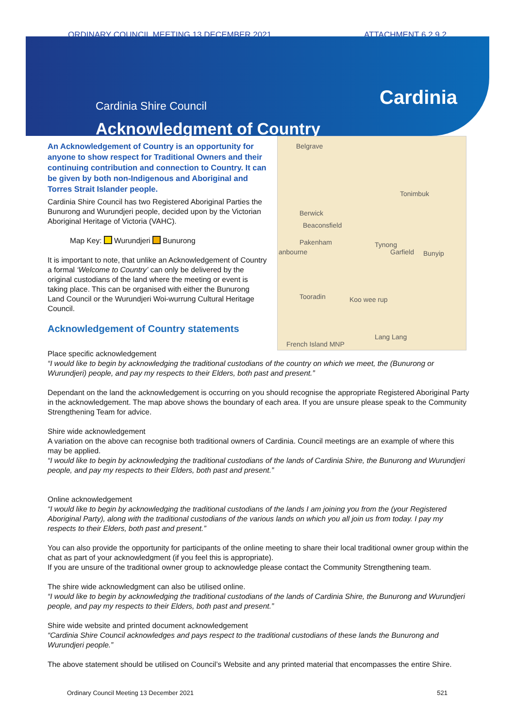ORDINARY COUNCIL MEETING 13 DECEMBER 2021 ATTACHMENT 6.2.9.2
Cardinia Shire Council
Acknowledgment of Country
Cardinia
Belgrave
Berwick
Beaconsfield
Pakenham
anbourne
Tynong
Garfield Bunyip
Tooradin Koo wee rup
Lang Lang
French Island MNP
Tonimbuk
An Acknowledgement of Country is an opportunity for anyone to show respect for Traditional Owners and their continuing contribution and connection to Country. It can be given by both non-Indigenous and Aboriginal and Torres Strait Islander people.
Cardinia Shire Council has two Registered Aboriginal Parties the Bunurong and Wurundjeri people, decided upon by the Victorian Aboriginal Heritage of Victoria (VAHC).
Map Key: Wurundjeri Bunurong
It is important to note, that unlike an Acknowledgement of Country a formal ‘Welcome to Country’ can only be delivered by the original custodians of the land where the meeting or event is taking place. This can be organised with either the Bunurong Land Council or the Wurundjeri Woi-wurrung Cultural Heritage Council.
Acknowledgement of Country statements
Place specific acknowledgement
“I would like to begin by acknowledging the traditional custodians of the country on which we meet, the (Bunurong or Wurundjeri) people, and pay my respects to their Elders, both past and present.”
Dependant on the land the acknowledgement is occurring on you should recognise the appropriate Registered Aboriginal Party in the acknowledgement. The map above shows the boundary of each area. If you are unsure please speak to the Community Strengthening Team for advice.
Shire wide acknowledgement
A variation on the above can recognise both traditional owners of Cardinia. Council meetings are an example of where this may be applied.
“I would like to begin by acknowledging the traditional custodians of the lands of Cardinia Shire, the Bunurong and Wurundjeri people, and pay my respects to their Elders, both past and present.”
Online acknowledgement
“I would like to begin by acknowledging the traditional custodians of the lands I am joining you from the (your Registered Aboriginal Party), along with the traditional custodians of the various lands on which you all join us from today. I pay my respects to their Elders, both past and present.”
You can also provide the opportunity for participants of the online meeting to share their local traditional owner group within the chat as part of your acknowledgment (if you feel this is appropriate).
If you are unsure of the traditional owner group to acknowledge please contact the Community Strengthening team.
The shire wide acknowledgment can also be utilised online.
“I would like to begin by acknowledging the traditional custodians of the lands of Cardinia Shire, the Bunurong and Wurundjeri people, and pay my respects to their Elders, both past and present.”
Shire wide website and printed document acknowledgement
“Cardinia Shire Council acknowledges and pays respect to the traditional custodians of these lands the Bunurong and Wurundjeri people.”
The above statement should be utilised on Council’s Website and any printed material that encompasses the entire Shire.
Ordinary Council Meeting 13 December 2021 521